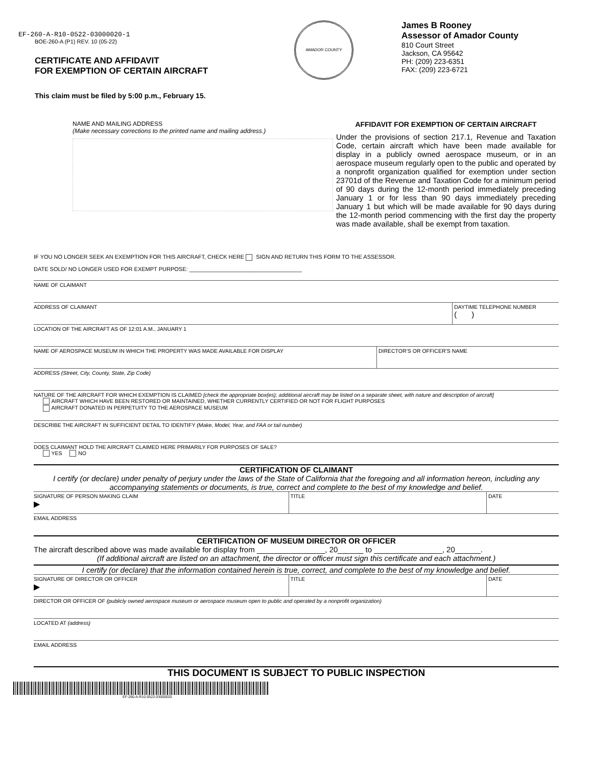EF-260-A-R10-0522-03000020-1
BOE-260-A (P1) REV. 10 (05-22)
CERTIFICATE AND AFFIDAVIT
FOR EXEMPTION OF CERTAIN AIRCRAFT
This claim must be filed by 5:00 p.m., February 15.
AMADOR COUNTY
James B Rooney
Assessor of Amador County
810 Court Street
Jackson, CA 95642
PH: (209) 223-6351
FAX: (209) 223-6721
NAME AND MAILING ADDRESS
(Make necessary corrections to the printed name and mailing address.)
AFFIDAVIT FOR EXEMPTION OF CERTAIN AIRCRAFT
Under the provisions of section 217.1, Revenue and Taxation Code, certain aircraft which have been made available for display in a publicly owned aerospace museum, or in an aerospace museum regularly open to the public and operated by a nonprofit organization qualified for exemption under section 23701d of the Revenue and Taxation Code for a minimum period of 90 days during the 12-month period immediately preceding January 1 or for less than 90 days immediately preceding January 1 but which will be made available for 90 days during the 12-month period commencing with the first day the property was made available, shall be exempt from taxation.
IF YOU NO LONGER SEEK AN EXEMPTION FOR THIS AIRCRAFT, CHECK HERE SIGN AND RETURN THIS FORM TO THE ASSESSOR.
DATE SOLD/ NO LONGER USED FOR EXEMPT PURPOSE: ____________________________________
NAME OF CLAIMANT
ADDRESS OF CLAIMANT DAYTIME TELEPHONE NUMBER
( )
LOCATION OF THE AIRCRAFT AS OF 12:01 A.M., JANUARY 1
NAME OF AEROSPACE MUSEUM IN WHICH THE PROPERTY WAS MADE AVAILABLE FOR DISPLAY
DIRECTOR’S OR OFFICER’S NAME
ADDRESS (Street, City, County, State, Zip Code)
NATURE OF THE AIRCRAFT FOR WHICH EXEMPTION IS CLAIMED [check the appropriate box(es); additional aircraft may be listed on a separate sheet, with nature and description of aircraft]
AIRCRAFT WHICH HAVE BEEN RESTORED OR MAINTAINED, WHETHER CURRENTLY CERTIFIED OR NOT FOR FLIGHT PURPOSES
AIRCRAFT DONATED IN PERPETUITY TO THE AEROSPACE MUSEUM
DESCRIBE THE AIRCRAFT IN SUFFICIENT DETAIL TO IDENTIFY (Make, Model, Year, and FAA or tail number)
DOES CLAIMANT HOLD THE AIRCRAFT CLAIMED HERE PRIMARILY FOR PURPOSES OF SALE?
YES NO
CERTIFICATION OF CLAIMANT
I certify (or declare) under penalty of perjury under the laws of the State of California that the foregoing and all information hereon, including any accompanying statements or documents, is true, correct and complete to the best of my knowledge and belief.
SIGNATURE OF PERSON MAKING CLAIM
▶
TITLE DATE
EMAIL ADDRESS
CERTIFICATION OF MUSEUM DIRECTOR OR OFFICER
The aircraft described above was made available for display from ________________, 20______ to ________________, 20______.
(If additional aircraft are listed on an attachment, the director or officer must sign this certificate and each attachment.)
I certify (or declare) that the information contained herein is true, correct, and complete to the best of my knowledge and belief.
SIGNATURE OF DIRECTOR OR OFFICER
▶
TITLE DATE
DIRECTOR OR OFFICER OF (publicly owned aerospace museum or aerospace museum open to public and operated by a nonprofit organization)
LOCATED AT (address)
EMAIL ADDRESS
THIS DOCUMENT IS SUBJECT TO PUBLIC INSPECTION
EF-260-A-R10-0522-03000020